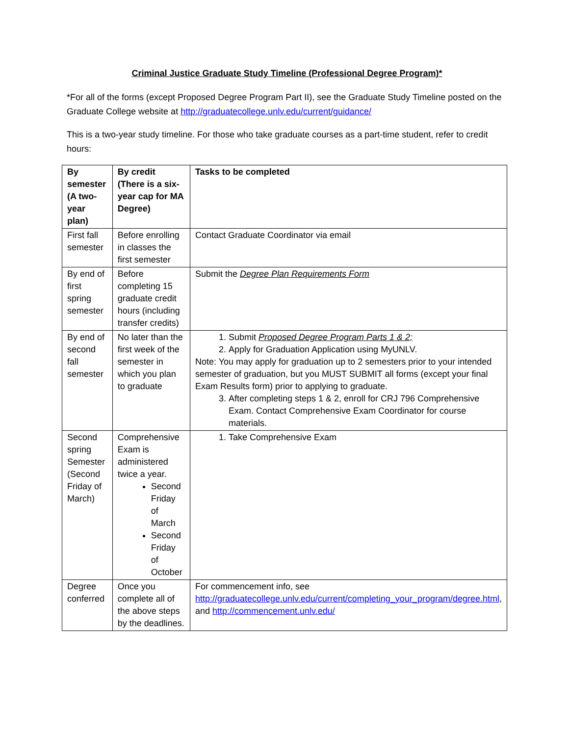Criminal Justice Graduate Study Timeline (Professional Degree Program)*
*For all of the forms (except Proposed Degree Program Part II), see the Graduate Study Timeline posted on the Graduate College website at http://graduatecollege.unlv.edu/current/guidance/
This is a two-year study timeline. For those who take graduate courses as a part-time student, refer to credit hours:
| By semester (A two-year plan) | By credit (There is a six-year cap for MA Degree) | Tasks to be completed |
| --- | --- | --- |
| First fall semester | Before enrolling in classes the first semester | Contact Graduate Coordinator via email |
| By end of first spring semester | Before completing 15 graduate credit hours (including transfer credits) | Submit the Degree Plan Requirements Form |
| By end of second fall semester | No later than the first week of the semester in which you plan to graduate | 1. Submit Proposed Degree Program Parts 1 & 2; 2. Apply for Graduation Application using MyUNLV. Note: You may apply for graduation up to 2 semesters prior to your intended semester of graduation, but you MUST SUBMIT all forms (except your final Exam Results form) prior to applying to graduate. 3. After completing steps 1 & 2, enroll for CRJ 796 Comprehensive Exam. Contact Comprehensive Exam Coordinator for course materials. |
| Second spring Semester (Second Friday of March) | Comprehensive Exam is administered twice a year. Second Friday of March Second Friday of October | 1. Take Comprehensive Exam |
| Degree conferred | Once you complete all of the above steps by the deadlines. | For commencement info, see http://graduatecollege.unlv.edu/current/completing_your_program/degree.html , and http://commencement.unlv.edu/ |